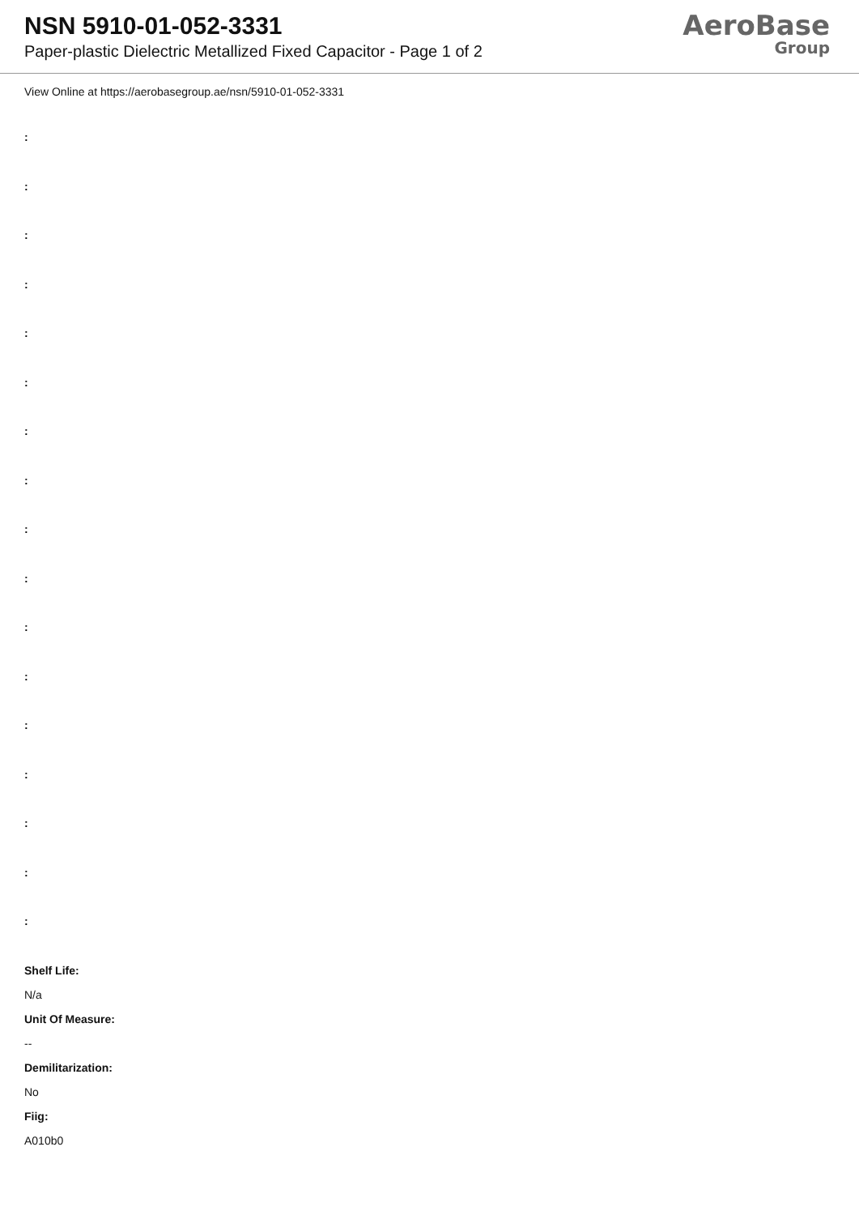NSN 5910-01-052-3331
Paper-plastic Dielectric Metallized Fixed Capacitor - Page 1 of 2
AeroBase
Group
View Online at https://aerobasegroup.ae/nsn/5910-01-052-3331
:
:
:
:
:
:
:
:
:
:
:
:
:
:
:
:
:
Shelf Life:
N/a
Unit Of Measure:
--
Demilitarization:
No
Fiig:
A010b0